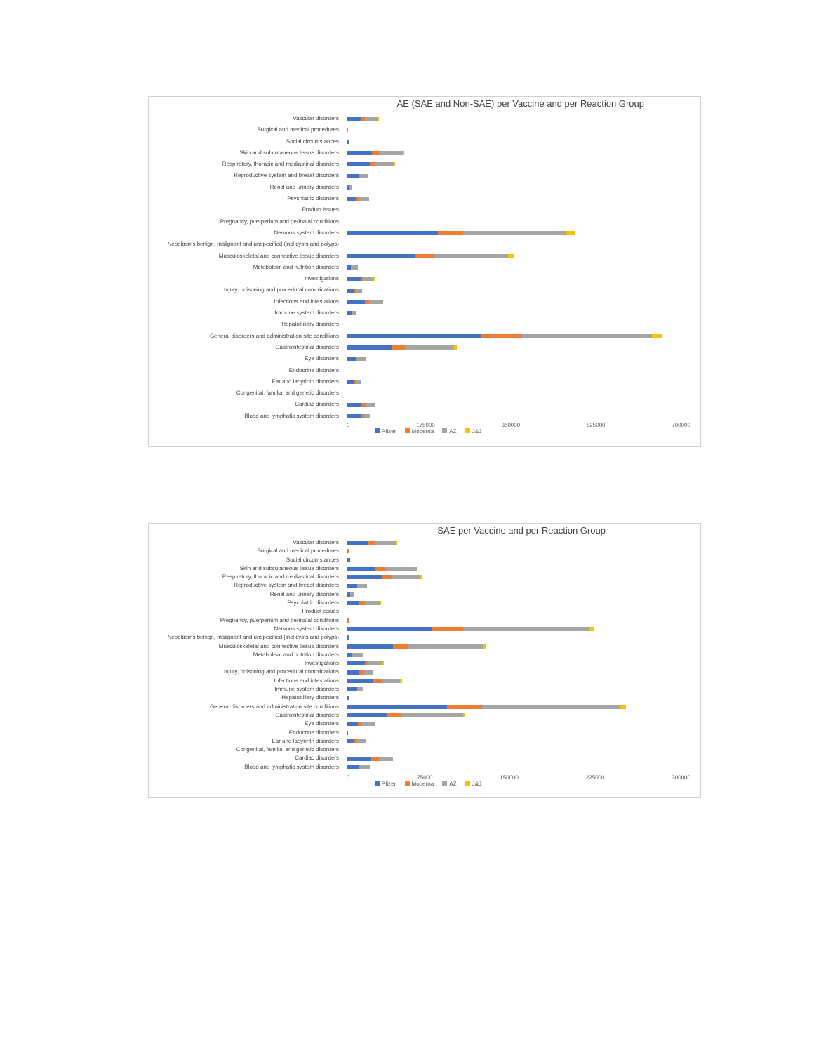AE (SAE and Non-SAE) per Vaccine and per Reaction Group
Vascular disorders
Surgical and medical procedures
Social circumstances
Skin and subcutaneous tissue disorders
Respiratory, thoracic and mediastinal disorders
Reproductive system and breast disorders
Renal and urinary disorders
Psychiatric disorders
Product issues
Pregnancy, puerperium and perinatal conditions
Nervous system disorders
Neoplasms benign, malignant and unspecified (incl cysts and polyps)
Musculoskeletal and connective tissue disorders
Metabolism and nutrition disorders
Investigations
Injury, poisoning and procedural complications
Infections and infestations
Immune system disorders
Hepatobiliary disorders
General disorders and administration site conditions
Gastrointestinal disorders
Eye disorders
Endocrine disorders
Ear and labyrinth disorders
Congenital, familial and genetic disorders
Cardiac disorders
Blood and lymphatic system disorders
0 175000 350000 525000 700000
Pfizer Moderna AZ J&J
SAE per Vaccine and per Reaction Group
Vascular disorders
Surgical and medical procedures
Social circumstances
Skin and subcutaneous tissue disorders
Respiratory, thoracic and mediastinal disorders
Reproductive system and breast disorders
Renal and urinary disorders
Psychiatric disorders
Product issues
Pregnancy, puerperium and perinatal conditions
Nervous system disorders
Neoplasms benign, malignant and unspecified (incl cysts and polyps)
Musculoskeletal and connective tissue disorders
Metabolism and nutrition disorders
Investigations
Injury, poisoning and procedural complications
Infections and infestations
Immune system disorders
Hepatobiliary disorders
General disorders and administration site conditions
Gastrointestinal disorders
Eye disorders
Endocrine disorders
Ear and labyrinth disorders
Congenital, familial and genetic disorders
Cardiac disorders
Blood and lymphatic system disorders
0 75000 150000 225000 300000
Pfizer Moderna AZ J&J